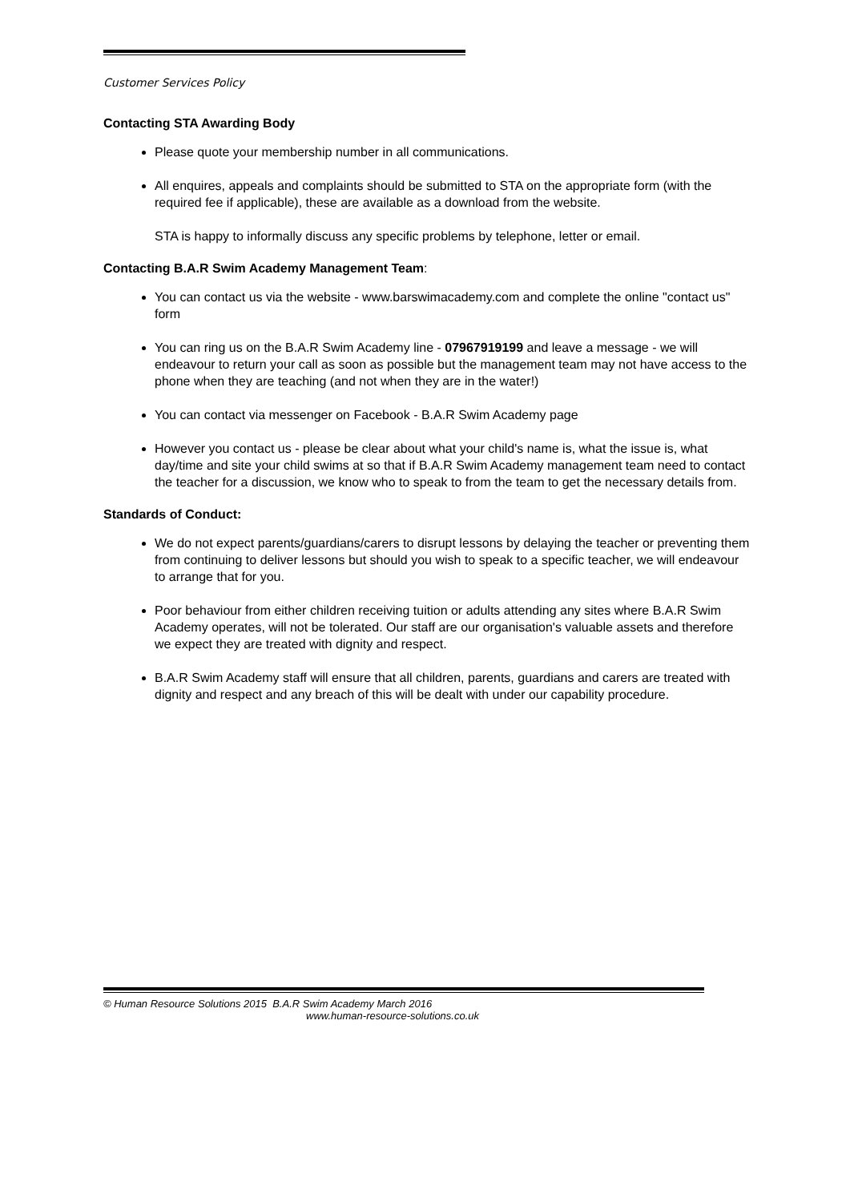Customer Services Policy
Contacting STA Awarding Body
Please quote your membership number in all communications.
All enquires, appeals and complaints should be submitted to STA on the appropriate form (with the required fee if applicable), these are available as a download from the website.
STA is happy to informally discuss any specific problems by telephone, letter or email.
Contacting B.A.R Swim Academy Management Team:
You can contact us via the website - www.barswimacademy.com and complete the online "contact us" form
You can ring us on the B.A.R Swim Academy line - 07967919199 and leave a message - we will endeavour to return your call as soon as possible but the management team may not have access to the phone when they are teaching (and not when they are in the water!)
You can contact via messenger on Facebook - B.A.R Swim Academy page
However you contact us - please be clear about what your child's name is, what the issue is, what day/time and site your child swims at so that if B.A.R Swim Academy management team need to contact the teacher for a discussion, we know who to speak to from the team to get the necessary details from.
Standards of Conduct:
We do not expect parents/guardians/carers to disrupt lessons by delaying the teacher or preventing them from continuing to deliver lessons but should you wish to speak to a specific teacher, we will endeavour to arrange that for you.
Poor behaviour from either children receiving tuition or adults attending any sites where B.A.R Swim Academy operates, will not be tolerated. Our staff are our organisation's valuable assets and therefore we expect they are treated with dignity and respect.
B.A.R Swim Academy staff will ensure that all children, parents, guardians and carers are treated with dignity and respect and any breach of this will be dealt with under our capability procedure.
© Human Resource Solutions 2015 B.A.R Swim Academy March 2016
www.human-resource-solutions.co.uk